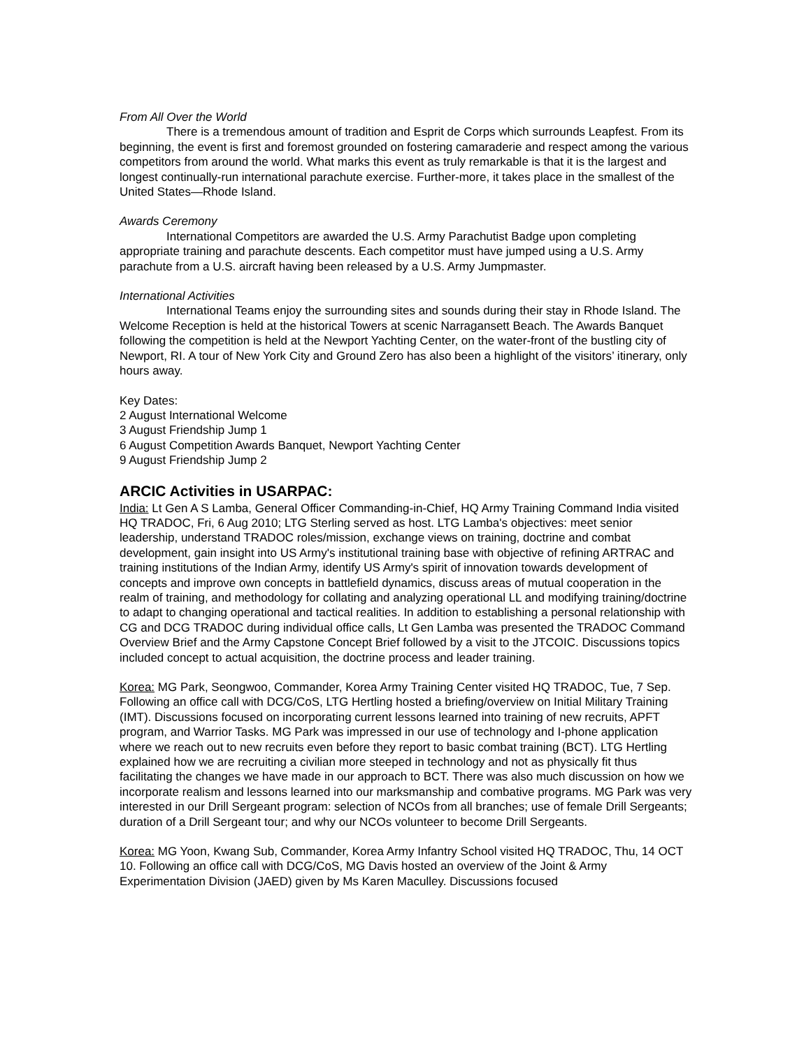From All Over the World
There is a tremendous amount of tradition and Esprit de Corps which surrounds Leapfest. From its beginning, the event is first and foremost grounded on fostering camaraderie and respect among the various competitors from around the world. What marks this event as truly remarkable is that it is the largest and longest continually-run international parachute exercise. Further-more, it takes place in the smallest of the United States—Rhode Island.
Awards Ceremony
International Competitors are awarded the U.S. Army Parachutist Badge upon completing appropriate training and parachute descents. Each competitor must have jumped using a U.S. Army parachute from a U.S. aircraft having been released by a U.S. Army Jumpmaster.
International Activities
International Teams enjoy the surrounding sites and sounds during their stay in Rhode Island. The Welcome Reception is held at the historical Towers at scenic Narragansett Beach. The Awards Banquet following the competition is held at the Newport Yachting Center, on the water-front of the bustling city of Newport, RI. A tour of New York City and Ground Zero has also been a highlight of the visitors’ itinerary, only hours away.
Key Dates:
2 August International Welcome
3 August Friendship Jump 1
6 August Competition Awards Banquet, Newport Yachting Center
9 August Friendship Jump 2
ARCIC Activities in USARPAC:
India: Lt Gen A S Lamba, General Officer Commanding-in-Chief, HQ Army Training Command India visited HQ TRADOC, Fri, 6 Aug 2010; LTG Sterling served as host. LTG Lamba's objectives: meet senior leadership, understand TRADOC roles/mission, exchange views on training, doctrine and combat development, gain insight into US Army's institutional training base with objective of refining ARTRAC and training institutions of the Indian Army, identify US Army's spirit of innovation towards development of concepts and improve own concepts in battlefield dynamics, discuss areas of mutual cooperation in the realm of training, and methodology for collating and analyzing operational LL and modifying training/doctrine to adapt to changing operational and tactical realities. In addition to establishing a personal relationship with CG and DCG TRADOC during individual office calls, Lt Gen Lamba was presented the TRADOC Command Overview Brief and the Army Capstone Concept Brief followed by a visit to the JTCOIC. Discussions topics included concept to actual acquisition, the doctrine process and leader training.
Korea: MG Park, Seongwoo, Commander, Korea Army Training Center visited HQ TRADOC, Tue, 7 Sep. Following an office call with DCG/CoS, LTG Hertling hosted a briefing/overview on Initial Military Training (IMT). Discussions focused on incorporating current lessons learned into training of new recruits, APFT program, and Warrior Tasks. MG Park was impressed in our use of technology and I-phone application where we reach out to new recruits even before they report to basic combat training (BCT). LTG Hertling explained how we are recruiting a civilian more steeped in technology and not as physically fit thus facilitating the changes we have made in our approach to BCT. There was also much discussion on how we incorporate realism and lessons learned into our marksmanship and combative programs. MG Park was very interested in our Drill Sergeant program: selection of NCOs from all branches; use of female Drill Sergeants; duration of a Drill Sergeant tour; and why our NCOs volunteer to become Drill Sergeants.
Korea: MG Yoon, Kwang Sub, Commander, Korea Army Infantry School visited HQ TRADOC, Thu, 14 OCT 10. Following an office call with DCG/CoS, MG Davis hosted an overview of the Joint & Army Experimentation Division (JAED) given by Ms Karen Maculley. Discussions focused